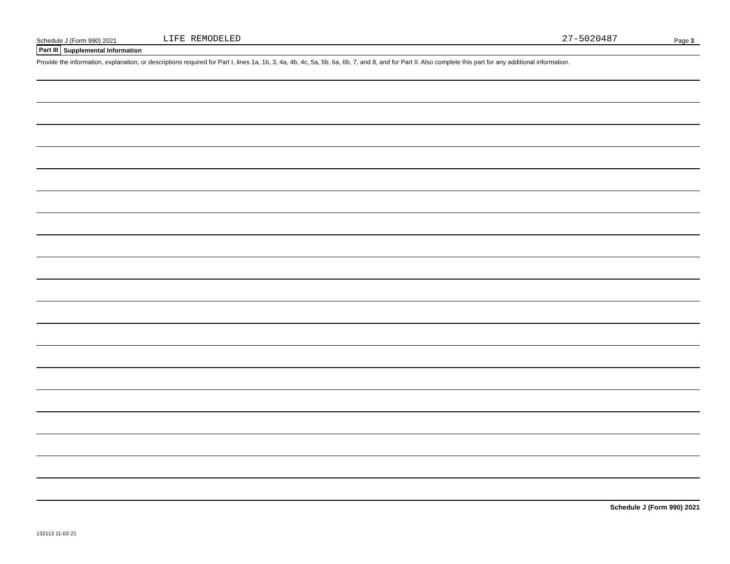Schedule J (Form 990) 2021 LIFE REMODELED 27-5020487 Page 3
Part III Supplemental Information
Provide the information, explanation, or descriptions required for Part I, lines 1a, 1b, 3, 4a, 4b, 4c, 5a, 5b, 6a, 6b, 7, and 8, and for Part II. Also complete this part for any additional information.
Schedule J (Form 990) 2021
132113 11-02-21